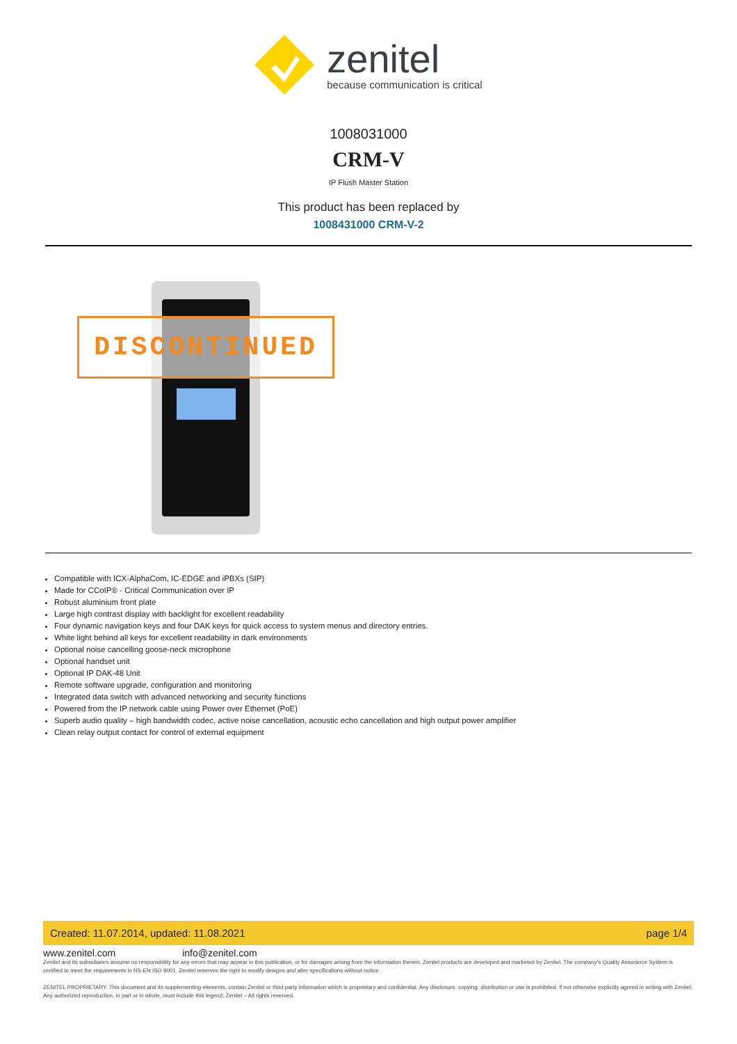zenitel
because communication is critical
1008031000
CRM-V
IP Flush Master Station
This product has been replaced by
1008431000 CRM-V-2
DISCONTINUED
Compatible with ICX-AlphaCom, IC-EDGE and iPBXs (SIP)
Made for CCoIP® - Critical Communication over IP
Robust aluminium front plate
Large high contrast display with backlight for excellent readability
Four dynamic navigation keys and four DAK keys for quick access to system menus and directory entries.
White light behind all keys for excellent readability in dark environments
Optional noise cancelling goose-neck microphone
Optional handset unit
Optional IP DAK-48 Unit
Remote software upgrade, configuration and monitoring
Integrated data switch with advanced networking and security functions
Powered from the IP network cable using Power over Ethernet (PoE)
Superb audio quality – high bandwidth codec, active noise cancellation, acoustic echo cancellation and high output power amplifier
Clean relay output contact for control of external equipment
Created: 11.07.2014, updated: 11.08.2021 page 1/4
www.zenitel.com info@zenitel.com
Zenitel and its subsidiaries assume no responsibility for any errors that may appear in this publication, or for damages arising from the information therein. Zenitel products are developed and marketed by Zenitel. The company's Quality Assurance System is certified to meet the requirements in NS-EN ISO 9001. Zenitel reserves the right to modify designs and alter specifications without notice.
ZENITEL PROPRIETARY. This document and its supplementing elements, contain Zenitel or third party information which is proprietary and confidential. Any disclosure, copying, distribution or use is prohibited, if not otherwise explicitly agreed in writing with Zenitel. Any authorized reproduction, in part or in whole, must include this legend; Zenitel – All rights reserved.